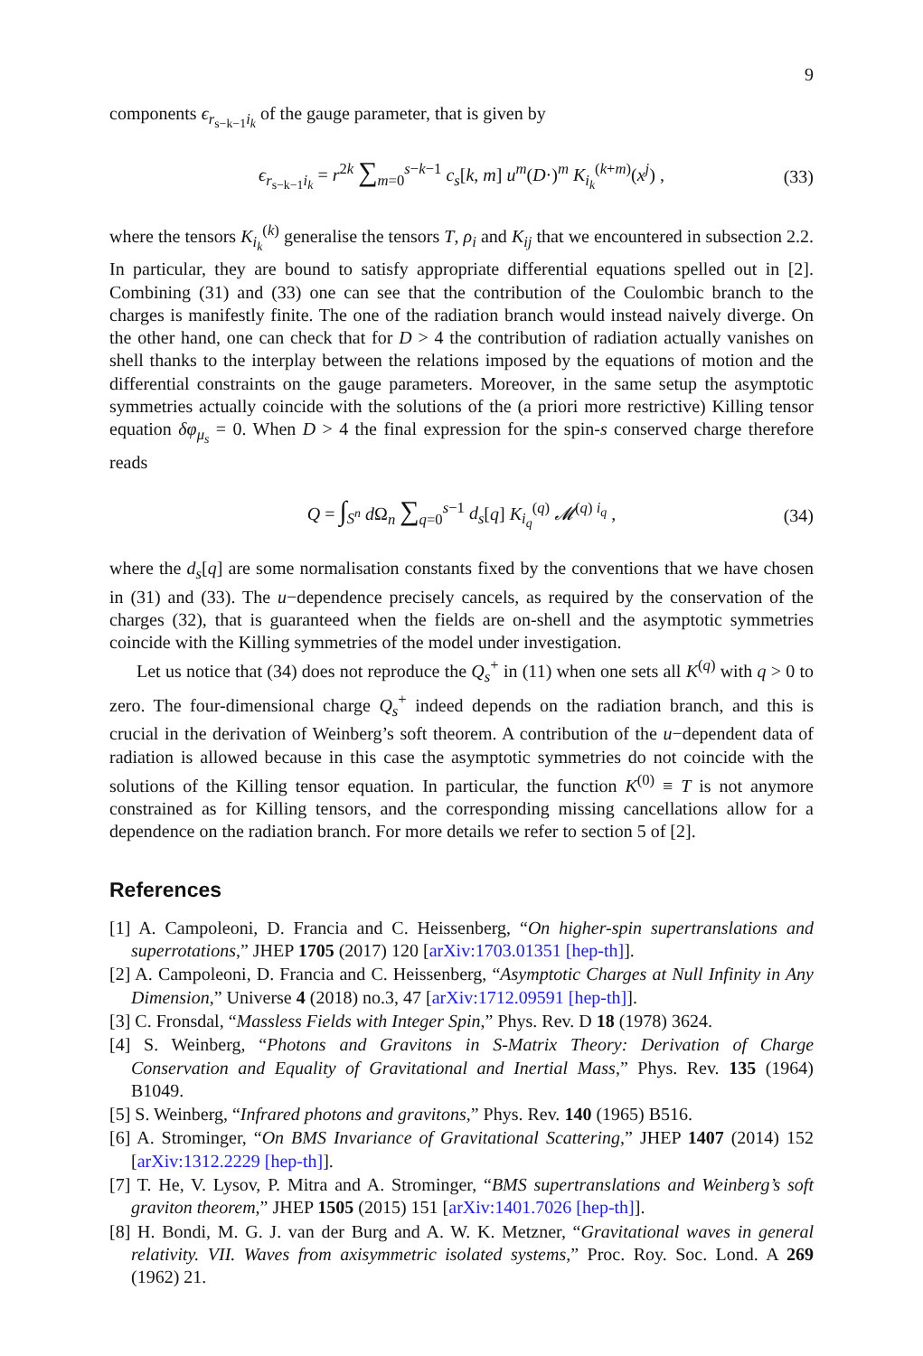9
components ϵ<sub>r<sub>s−k−1</sub>i<sub>k</sub></sub> of the gauge parameter, that is given by
ϵ<sub>r<sub>s−k−1</sub>i<sub>k</sub></sub> = r<sup>2k</sup> ∑<sub>m=0</sub><sup>s−k−1</sup> c<sub>s</sub>[k, m] u<sup>m</sup>(D·)<sup>m</sup> K<sub>i<sub>k</sub></sub><sup>(k+m)</sup>(x<sup>j</sup>) , (33)
where the tensors K<sub>i<sub>k</sub></sub><sup>(k)</sup> generalise the tensors T, ρ<sub>i</sub> and K<sub>ij</sub> that we encountered in subsection 2.2. In particular, they are bound to satisfy appropriate differential equations spelled out in [2]. Combining (31) and (33) one can see that the contribution of the Coulombic branch to the charges is manifestly finite. The one of the radiation branch would instead naively diverge. On the other hand, one can check that for D > 4 the contribution of radiation actually vanishes on shell thanks to the interplay between the relations imposed by the equations of motion and the differential constraints on the gauge parameters. Moreover, in the same setup the asymptotic symmetries actually coincide with the solutions of the (a priori more restrictive) Killing tensor equation δφ<sub>μ<sub>s</sub></sub> = 0. When D > 4 the final expression for the spin-s conserved charge therefore reads
Q = ∫<sub>S<sup>n</sup></sub> d Ω<sub>n</sub> ∑<sub>q=0</sub><sup>s−1</sup> d<sub>s</sub>[q] K<sub>i<sub>q</sub></sub><sup>(q)</sup> 𝓜<sup>(q) i<sub>q</sub></sup> , (34)
where the d<sub>s</sub>[q] are some normalisation constants fixed by the conventions that we have chosen in (31) and (33). The u−dependence precisely cancels, as required by the conservation of the charges (32), that is guaranteed when the fields are on-shell and the asymptotic symmetries coincide with the Killing symmetries of the model under investigation.
Let us notice that (34) does not reproduce the Q<sub>s</sub><sup>+</sup> in (11) when one sets all K<sup>(q)</sup> with q > 0 to zero. The four-dimensional charge Q<sub>s</sub><sup>+</sup> indeed depends on the radiation branch, and this is crucial in the derivation of Weinberg’s soft theorem. A contribution of the u−dependent data of radiation is allowed because in this case the asymptotic symmetries do not coincide with the solutions of the Killing tensor equation. In particular, the function K<sup>(0)</sup> ≡ T is not anymore constrained as for Killing tensors, and the corresponding missing cancellations allow for a dependence on the radiation branch. For more details we refer to section 5 of [2].
References
[1] A. Campoleoni, D. Francia and C. Heissenberg, “On higher-spin supertranslations and superrotations,” JHEP 1705 (2017) 120 [arXiv:1703.01351 [hep-th]].
[2] A. Campoleoni, D. Francia and C. Heissenberg, “Asymptotic Charges at Null Infinity in Any Dimension,” Universe 4 (2018) no.3, 47 [arXiv:1712.09591 [hep-th]].
[3] C. Fronsdal, “Massless Fields with Integer Spin,” Phys. Rev. D 18 (1978) 3624.
[4] S. Weinberg, “Photons and Gravitons in S-Matrix Theory: Derivation of Charge Conservation and Equality of Gravitational and Inertial Mass,” Phys. Rev. 135 (1964) B1049.
[5] S. Weinberg, “Infrared photons and gravitons,” Phys. Rev. 140 (1965) B516.
[6] A. Strominger, “On BMS Invariance of Gravitational Scattering,” JHEP 1407 (2014) 152 [arXiv:1312.2229 [hep-th]].
[7] T. He, V. Lysov, P. Mitra and A. Strominger, “BMS supertranslations and Weinberg’s soft graviton theorem,” JHEP 1505 (2015) 151 [arXiv:1401.7026 [hep-th]].
[8] H. Bondi, M. G. J. van der Burg and A. W. K. Metzner, “Gravitational waves in general relativity. VII. Waves from axisymmetric isolated systems,” Proc. Roy. Soc. Lond. A 269 (1962) 21.